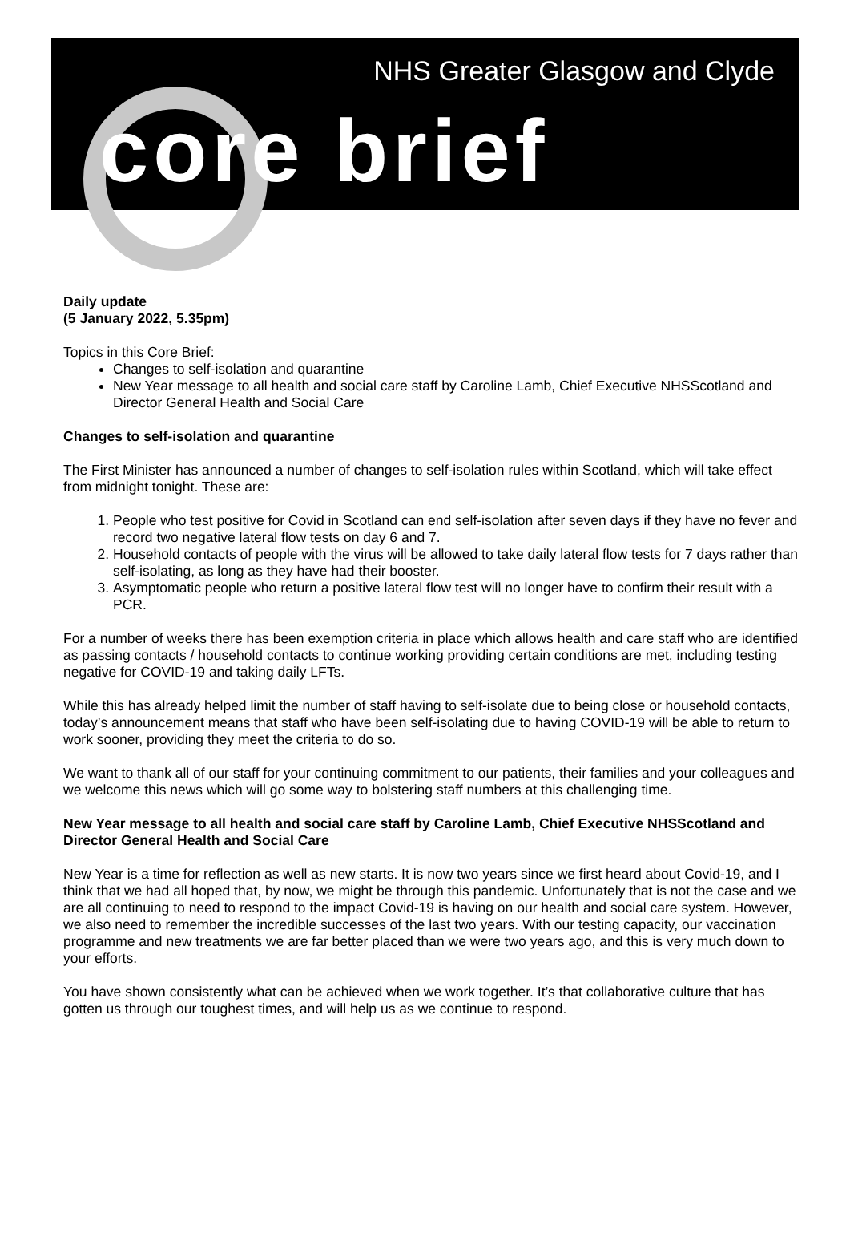NHS Greater Glasgow and Clyde
core brief
Daily update
(5 January 2022, 5.35pm)
Topics in this Core Brief:
Changes to self-isolation and quarantine
New Year message to all health and social care staff by Caroline Lamb, Chief Executive NHSScotland and Director General Health and Social Care
Changes to self-isolation and quarantine
The First Minister has announced a number of changes to self-isolation rules within Scotland, which will take effect from midnight tonight. These are:
1. People who test positive for Covid in Scotland can end self-isolation after seven days if they have no fever and record two negative lateral flow tests on day 6 and 7.
2. Household contacts of people with the virus will be allowed to take daily lateral flow tests for 7 days rather than self-isolating, as long as they have had their booster.
3. Asymptomatic people who return a positive lateral flow test will no longer have to confirm their result with a PCR.
For a number of weeks there has been exemption criteria in place which allows health and care staff who are identified as passing contacts / household contacts to continue working providing certain conditions are met, including testing negative for COVID-19 and taking daily LFTs.
While this has already helped limit the number of staff having to self-isolate due to being close or household contacts, today’s announcement means that staff who have been self-isolating due to having COVID-19 will be able to return to work sooner, providing they meet the criteria to do so.
We want to thank all of our staff for your continuing commitment to our patients, their families and your colleagues and we welcome this news which will go some way to bolstering staff numbers at this challenging time.
New Year message to all health and social care staff by Caroline Lamb, Chief Executive NHSScotland and Director General Health and Social Care
New Year is a time for reflection as well as new starts. It is now two years since we first heard about Covid-19, and I think that we had all hoped that, by now, we might be through this pandemic. Unfortunately that is not the case and we are all continuing to need to respond to the impact Covid-19 is having on our health and social care system. However, we also need to remember the incredible successes of the last two years. With our testing capacity, our vaccination programme and new treatments we are far better placed than we were two years ago, and this is very much down to your efforts.
You have shown consistently what can be achieved when we work together. It’s that collaborative culture that has gotten us through our toughest times, and will help us as we continue to respond.